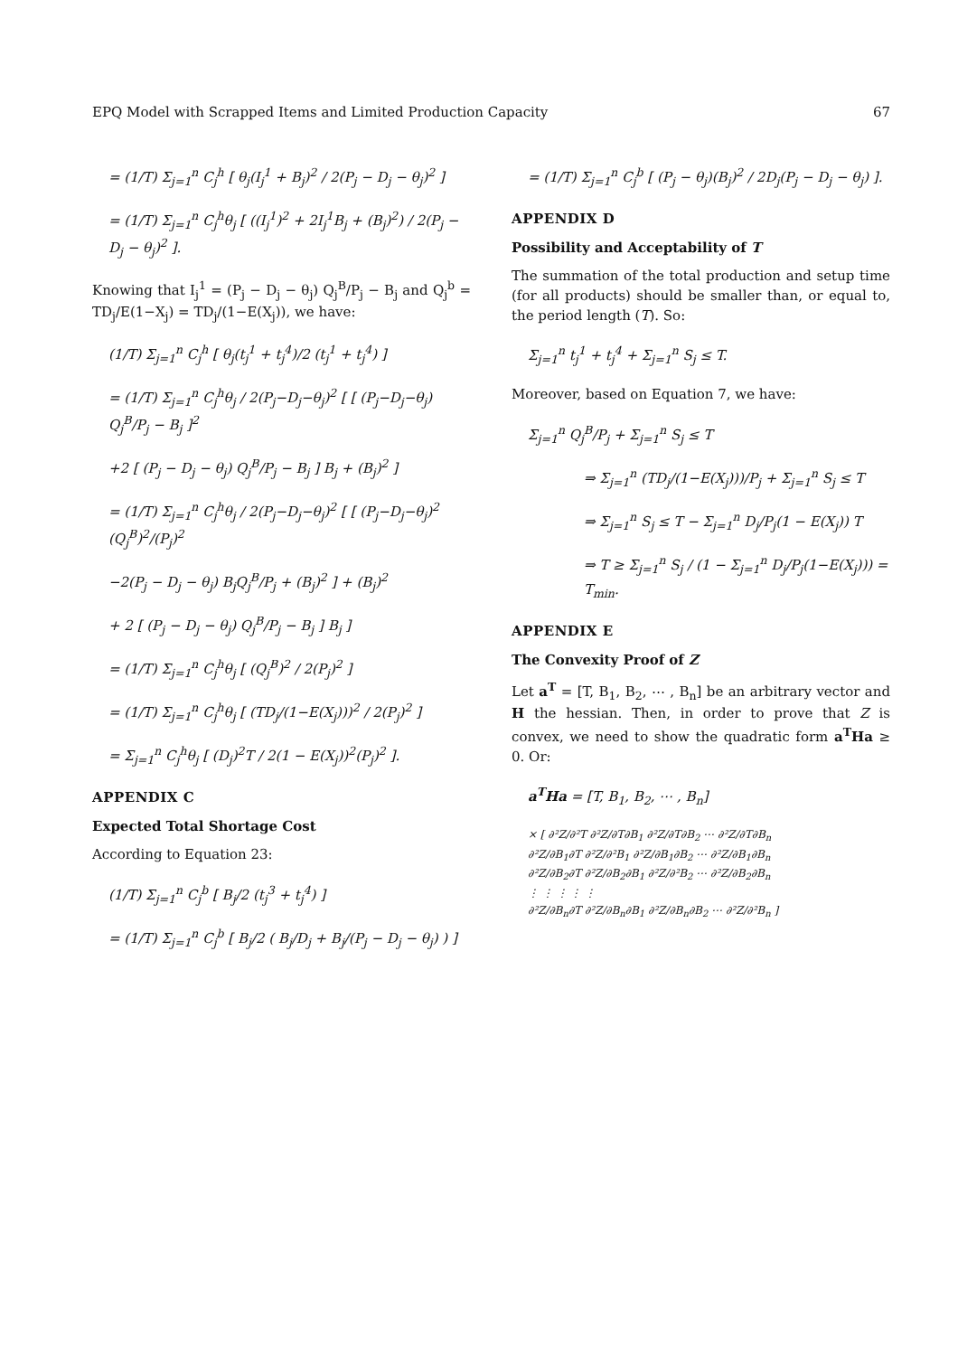EPQ Model with Scrapped Items and Limited Production Capacity 67
= (1/T) Σ<sub>j=1</sub><sup>n</sup> C<sub>j</sub><sup>h</sup> [ θ<sub>j</sub>(I<sub>j</sub><sup>1</sup> + B<sub>j</sub>)<sup>2</sup> / 2(P<sub>j</sub> − D<sub>j</sub> − θ<sub>j</sub>)<sup>2</sup> ]
= (1/T) Σ<sub>j=1</sub><sup>n</sup> C<sub>j</sub><sup>h</sup>θ<sub>j</sub> [ ((I<sub>j</sub><sup>1</sup>)<sup>2</sup> + 2I<sub>j</sub><sup>1</sup>B<sub>j</sub> + (B<sub>j</sub>)<sup>2</sup>) / 2(P<sub>j</sub> − D<sub>j</sub> − θ<sub>j</sub>)<sup>2</sup> ].
Knowing that I<sub>j</sub><sup>1</sup> = (P<sub>j</sub> − D<sub>j</sub> − θ<sub>j</sub>) Q<sub>j</sub><sup>B</sup>/P<sub>j</sub> − B<sub>j</sub> and Q<sub>j</sub><sup>b</sup> = TD<sub>j</sub>/E(1−X<sub>j</sub>) = TD<sub>j</sub>/(1−E(X<sub>j</sub>)), we have:
(1/T) Σ<sub>j=1</sub><sup>n</sup> C<sub>j</sub><sup>h</sup> [ θ<sub>j</sub>(t<sub>j</sub><sup>1</sup> + t<sub>j</sub><sup>4</sup>)/2 (t<sub>j</sub><sup>1</sup> + t<sub>j</sub><sup>4</sup>) ]
= (1/T) Σ<sub>j=1</sub><sup>n</sup> C<sub>j</sub><sup>h</sup>θ<sub>j</sub> / 2(P<sub>j</sub>−D<sub>j</sub>−θ<sub>j</sub>)<sup>2</sup> [ [ (P<sub>j</sub>−D<sub>j</sub>−θ<sub>j</sub>) Q<sub>j</sub><sup>B</sup>/P<sub>j</sub> − B<sub>j</sub> ]<sup>2</sup>
+2 [ (P<sub>j</sub> − D<sub>j</sub> − θ<sub>j</sub>) Q<sub>j</sub><sup>B</sup>/P<sub>j</sub> − B<sub>j</sub> ] B<sub>j</sub> + (B<sub>j</sub>)<sup>2</sup> ]
= (1/T) Σ<sub>j=1</sub><sup>n</sup> C<sub>j</sub><sup>h</sup>θ<sub>j</sub> / 2(P<sub>j</sub>−D<sub>j</sub>−θ<sub>j</sub>)<sup>2</sup> [ [ (P<sub>j</sub>−D<sub>j</sub>−θ<sub>j</sub>)<sup>2</sup> (Q<sub>j</sub><sup>B</sup>)<sup>2</sup>/(P<sub>j</sub>)<sup>2</sup>
−2(P<sub>j</sub> − D<sub>j</sub> − θ<sub>j</sub>) B<sub>j</sub>Q<sub>j</sub><sup>B</sup>/P<sub>j</sub> + (B<sub>j</sub>)<sup>2</sup> ] + (B<sub>j</sub>)<sup>2</sup>
+ 2 [ (P<sub>j</sub> − D<sub>j</sub> − θ<sub>j</sub>) Q<sub>j</sub><sup>B</sup>/P<sub>j</sub> − B<sub>j</sub> ] B<sub>j</sub> ]
= (1/T) Σ<sub>j=1</sub><sup>n</sup> C<sub>j</sub><sup>h</sup>θ<sub>j</sub> [ (Q<sub>j</sub><sup>B</sup>)<sup>2</sup> / 2(P<sub>j</sub>)<sup>2</sup> ]
= (1/T) Σ<sub>j=1</sub><sup>n</sup> C<sub>j</sub><sup>h</sup>θ<sub>j</sub> [ (TD<sub>j</sub>/(1−E(X<sub>j</sub>)))<sup>2</sup> / 2(P<sub>j</sub>)<sup>2</sup> ]
= Σ<sub>j=1</sub><sup>n</sup> C<sub>j</sub><sup>h</sup>θ<sub>j</sub> [ (D<sub>j</sub>)<sup>2</sup>T / 2(1 − E(X<sub>j</sub>))<sup>2</sup>(P<sub>j</sub>)<sup>2</sup> ].
APPENDIX C
Expected Total Shortage Cost
According to Equation 23:
(1/T) Σ<sub>j=1</sub><sup>n</sup> C<sub>j</sub><sup>b</sup> [ B<sub>j</sub>/2 (t<sub>j</sub><sup>3</sup> + t<sub>j</sub><sup>4</sup>) ]
= (1/T) Σ<sub>j=1</sub><sup>n</sup> C<sub>j</sub><sup>b</sup> [ B<sub>j</sub>/2 ( B<sub>j</sub>/D<sub>j</sub> + B<sub>j</sub>/(P<sub>j</sub> − D<sub>j</sub> − θ<sub>j</sub>) ) ]
= (1/T) Σ<sub>j=1</sub><sup>n</sup> C<sub>j</sub><sup>b</sup> [ (P<sub>j</sub> − θ<sub>j</sub>)(B<sub>j</sub>)<sup>2</sup> / 2D<sub>j</sub>(P<sub>j</sub> − D<sub>j</sub> − θ<sub>j</sub>) ].
APPENDIX D
Possibility and Acceptability of T
The summation of the total production and setup time (for all products) should be smaller than, or equal to, the period length (T). So:
Σ<sub>j=1</sub><sup>n</sup> t<sub>j</sub><sup>1</sup> + t<sub>j</sub><sup>4</sup> + Σ<sub>j=1</sub><sup>n</sup> S<sub>j</sub> ≤ T.
Moreover, based on Equation 7, we have:
Σ<sub>j=1</sub><sup>n</sup> Q<sub>j</sub><sup>B</sup>/P<sub>j</sub> + Σ<sub>j=1</sub><sup>n</sup> S<sub>j</sub> ≤ T
⇒ Σ<sub>j=1</sub><sup>n</sup> (TD<sub>j</sub>/(1−E(X<sub>j</sub>)))/P<sub>j</sub> + Σ<sub>j=1</sub><sup>n</sup> S<sub>j</sub> ≤ T
⇒ Σ<sub>j=1</sub><sup>n</sup> S<sub>j</sub> ≤ T − Σ<sub>j=1</sub><sup>n</sup> D<sub>j</sub>/P<sub>j</sub>(1 − E(X<sub>j</sub>)) T
⇒ T ≥ Σ<sub>j=1</sub><sup>n</sup> S<sub>j</sub> / (1 − Σ<sub>j=1</sub><sup>n</sup> D<sub>j</sub>/P<sub>j</sub>(1−E(X<sub>j</sub>))) = T<sub>min</sub>.
APPENDIX E
The Convexity Proof of Z
Let a<sup>T</sup> = [T, B<sub>1</sub>, B<sub>2</sub>, ⋯ , B<sub>n</sub>] be an arbitrary vector and H the hessian. Then, in order to prove that Z is convex, we need to show the quadratic form a<sup>T</sup>Ha ≥ 0. Or:
a<sup>T</sup>Ha = [T, B<sub>1</sub>, B<sub>2</sub>, ⋯ , B<sub>n</sub>]
× [ ∂²Z/∂²T ∂²Z/∂T∂B<sub>1</sub> ∂²Z/∂T∂B<sub>2</sub> ⋯ ∂²Z/∂T∂B<sub>n</sub>
∂²Z/∂B<sub>1</sub>∂T ∂²Z/∂²B<sub>1</sub> ∂²Z/∂B<sub>1</sub>∂B<sub>2</sub> ⋯ ∂²Z/∂B<sub>1</sub>∂B<sub>n</sub>
∂²Z/∂B<sub>2</sub>∂T ∂²Z/∂B<sub>2</sub>∂B<sub>1</sub> ∂²Z/∂²B<sub>2</sub> ⋯ ∂²Z/∂B<sub>2</sub>∂B<sub>n</sub>
⋮ ⋮ ⋮ ⋮ ⋮
∂²Z/∂B<sub>n</sub>∂T ∂²Z/∂B<sub>n</sub>∂B<sub>1</sub> ∂²Z/∂B<sub>n</sub>∂B<sub>2</sub> ⋯ ∂²Z/∂²B<sub>n</sub> ]